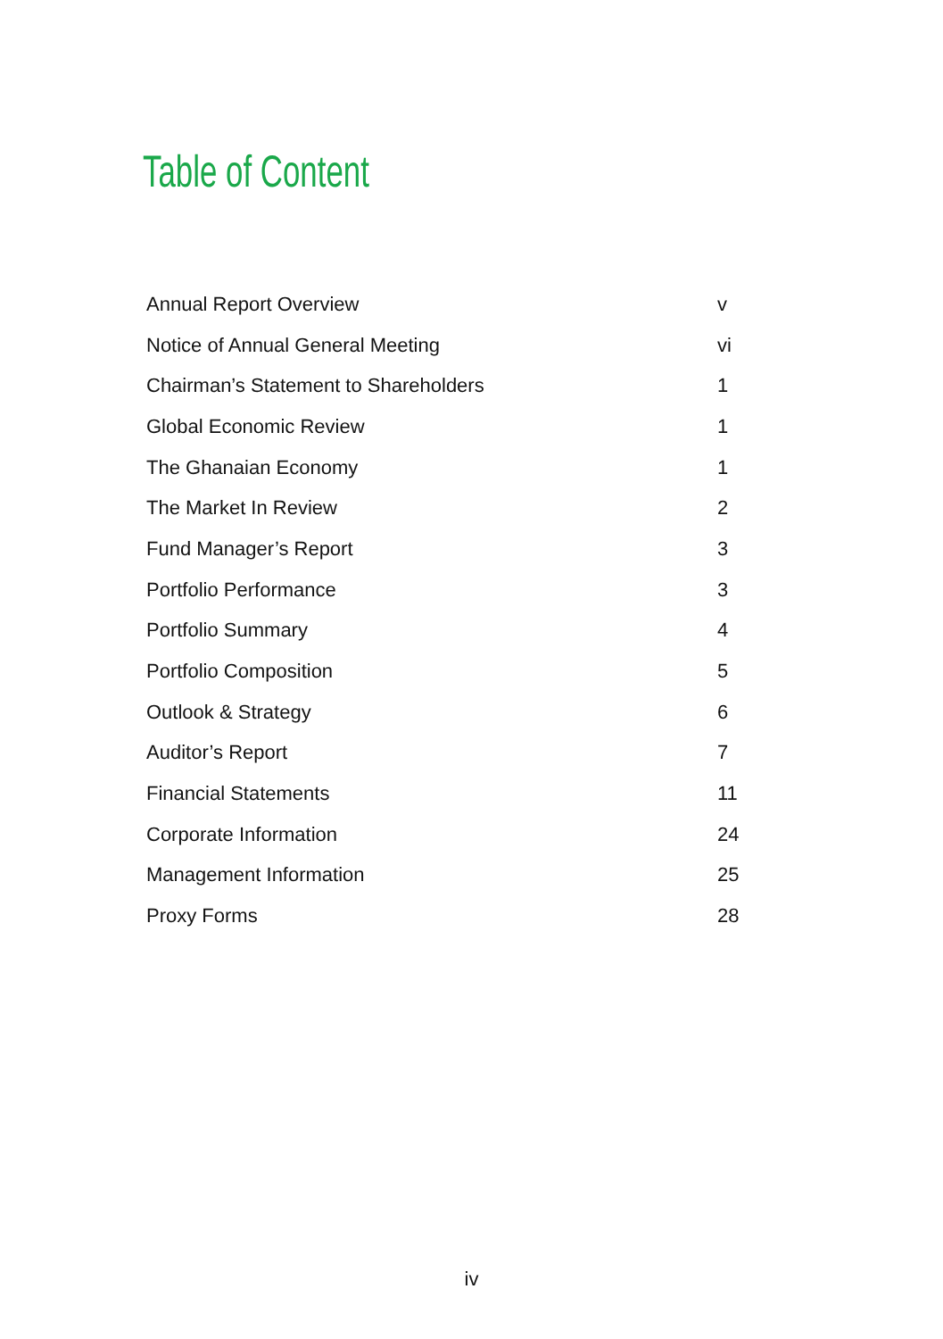Table of Content
| Annual Report Overview | v |
| Notice of Annual General Meeting | vi |
| Chairman’s Statement to Shareholders | 1 |
| Global Economic Review | 1 |
| The Ghanaian Economy | 1 |
| The Market In Review | 2 |
| Fund Manager’s Report | 3 |
| Portfolio Performance | 3 |
| Portfolio Summary | 4 |
| Portfolio Composition | 5 |
| Outlook & Strategy | 6 |
| Auditor’s Report | 7 |
| Financial Statements | 11 |
| Corporate Information | 24 |
| Management Information | 25 |
| Proxy Forms | 28 |
iv